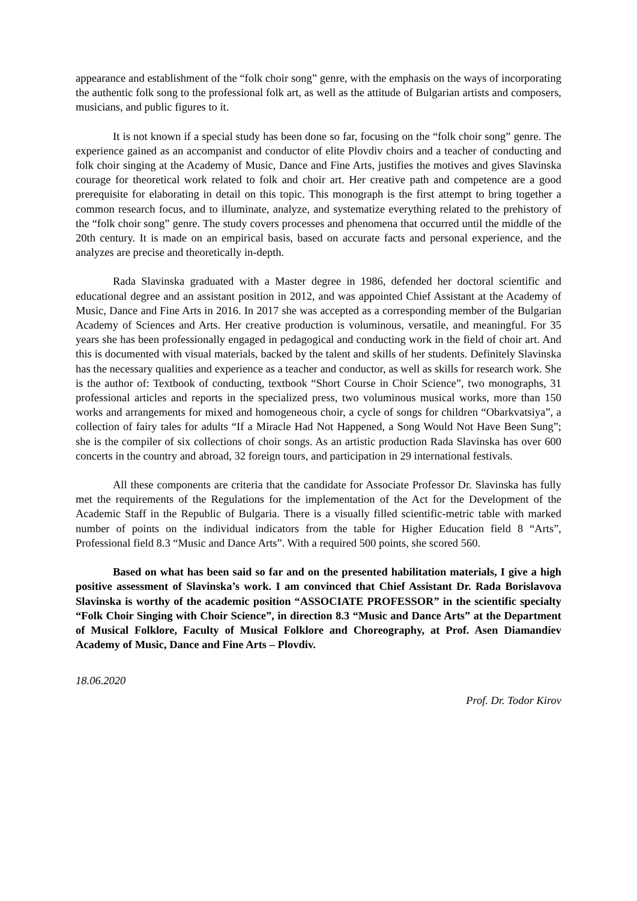appearance and establishment of the “folk choir song” genre, with the emphasis on the ways of incorporating the authentic folk song to the professional folk art, as well as the attitude of Bulgarian artists and composers, musicians, and public figures to it.
It is not known if a special study has been done so far, focusing on the “folk choir song” genre. The experience gained as an accompanist and conductor of elite Plovdiv choirs and a teacher of conducting and folk choir singing at the Academy of Music, Dance and Fine Arts, justifies the motives and gives Slavinska courage for theoretical work related to folk and choir art. Her creative path and competence are a good prerequisite for elaborating in detail on this topic. This monograph is the first attempt to bring together a common research focus, and to illuminate, analyze, and systematize everything related to the prehistory of the “folk choir song” genre. The study covers processes and phenomena that occurred until the middle of the 20th century. It is made on an empirical basis, based on accurate facts and personal experience, and the analyzes are precise and theoretically in-depth.
Rada Slavinska graduated with a Master degree in 1986, defended her doctoral scientific and educational degree and an assistant position in 2012, and was appointed Chief Assistant at the Academy of Music, Dance and Fine Arts in 2016. In 2017 she was accepted as a corresponding member of the Bulgarian Academy of Sciences and Arts. Her creative production is voluminous, versatile, and meaningful. For 35 years she has been professionally engaged in pedagogical and conducting work in the field of choir art. And this is documented with visual materials, backed by the talent and skills of her students. Definitely Slavinska has the necessary qualities and experience as a teacher and conductor, as well as skills for research work. She is the author of: Textbook of conducting, textbook “Short Course in Choir Science”, two monographs, 31 professional articles and reports in the specialized press, two voluminous musical works, more than 150 works and arrangements for mixed and homogeneous choir, a cycle of songs for children “Obarkvatsiya”, a collection of fairy tales for adults “If a Miracle Had Not Happened, a Song Would Not Have Been Sung”; she is the compiler of six collections of choir songs. As an artistic production Rada Slavinska has over 600 concerts in the country and abroad, 32 foreign tours, and participation in 29 international festivals.
All these components are criteria that the candidate for Associate Professor Dr. Slavinska has fully met the requirements of the Regulations for the implementation of the Act for the Development of the Academic Staff in the Republic of Bulgaria. There is a visually filled scientific-metric table with marked number of points on the individual indicators from the table for Higher Education field 8 “Arts”, Professional field 8.3 “Music and Dance Arts”. With a required 500 points, she scored 560.
Based on what has been said so far and on the presented habilitation materials, I give a high positive assessment of Slavinska’s work. I am convinced that Chief Assistant Dr. Rada Borislavova Slavinska is worthy of the academic position “ASSOCIATE PROFESSOR” in the scientific specialty “Folk Choir Singing with Choir Science”, in direction 8.3 “Music and Dance Arts” at the Department of Musical Folklore, Faculty of Musical Folklore and Choreography, at Prof. Asen Diamandiev Academy of Music, Dance and Fine Arts – Plovdiv.
18.06.2020
Prof. Dr. Todor Kirov